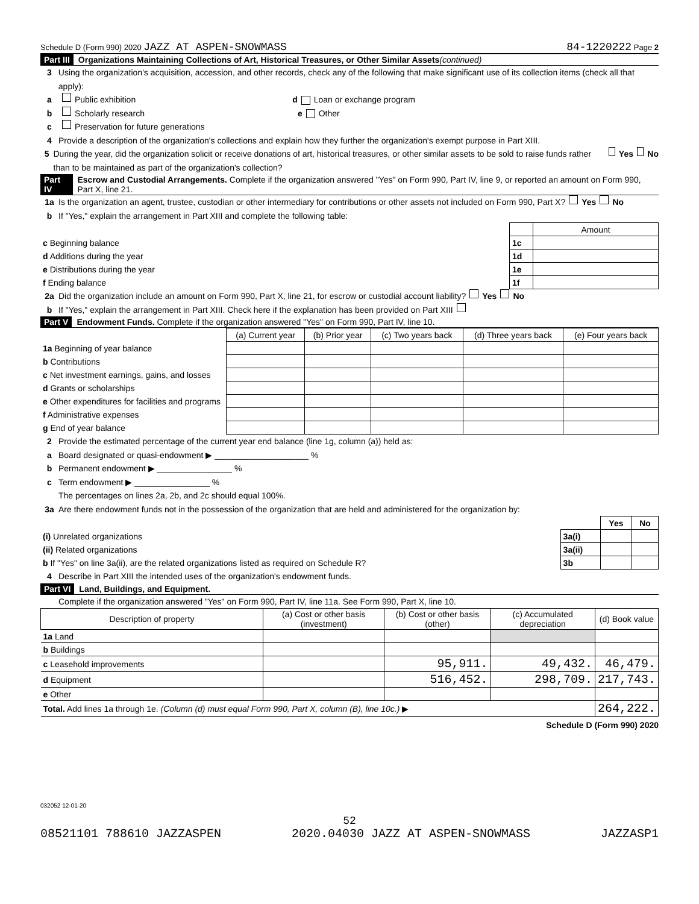Schedule D (Form 990) 2020 JAZZ AT ASPEN-SNOWMASS 84-1220222 Page 2
Part III Organizations Maintaining Collections of Art, Historical Treasures, or Other Similar Assets (continued)
3 Using the organization's acquisition, accession, and other records, check any of the following that make significant use of its collection items (check all that apply):
a Public exhibition d Loan or exchange program
b Scholarly research e Other
c Preservation for future generations
4 Provide a description of the organization's collections and explain how they further the organization's exempt purpose in Part XIII.
5 During the year, did the organization solicit or receive donations of art, historical treasures, or other similar assets to be sold to raise funds rather than to be maintained as part of the organization's collection? Yes No
Part IV Escrow and Custodial Arrangements. Complete if the organization answered "Yes" on Form 990, Part IV, line 9, or reported an amount on Form 990, Part X, line 21.
1a Is the organization an agent, trustee, custodian or other intermediary for contributions or other assets not included on Form 990, Part X? Yes No
b If "Yes," explain the arrangement in Part XIII and complete the following table:
| | | Amount |
| c Beginning balance | 1c | |
| d Additions during the year | 1d | |
| e Distributions during the year | 1e | |
| f Ending balance | 1f | |
2a Did the organization include an amount on Form 990, Part X, line 21, for escrow or custodial account liability? Yes No
b If "Yes," explain the arrangement in Part XIII. Check here if the explanation has been provided on Part XIII
Part V Endowment Funds. Complete if the organization answered "Yes" on Form 990, Part IV, line 10.
| | (a) Current year | (b) Prior year | (c) Two years back | (d) Three years back | (e) Four years back |
| --- | --- | --- | --- | --- | --- |
| 1a Beginning of year balance | | | | | |
| b Contributions | | | | | |
| c Net investment earnings, gains, and losses | | | | | |
| d Grants or scholarships | | | | | |
| e Other expenditures for facilities and programs | | | | | |
| f Administrative expenses | | | | | |
| g End of year balance | | | | | |
2 Provide the estimated percentage of the current year end balance (line 1g, column (a)) held as:
a Board designated or quasi-endowment ▶ ____________________ %
b Permanent endowment ▶ ________________ %
c Term endowment ▶ ________________ %
The percentages on lines 2a, 2b, and 2c should equal 100%.
3a Are there endowment funds not in the possession of the organization that are held and administered for the organization by:
| | | Yes | No |
| (i) Unrelated organizations | 3a(i) | | |
| (ii) Related organizations | 3a(ii) | | |
| b If "Yes" on line 3a(ii), are the related organizations listed as required on Schedule R? | 3b | | |
4 Describe in Part XIII the intended uses of the organization's endowment funds.
Part VI Land, Buildings, and Equipment.
Complete if the organization answered "Yes" on Form 990, Part IV, line 11a. See Form 990, Part X, line 10.
| Description of property | (a) Cost or other basis (investment) | (b) Cost or other basis (other) | (c) Accumulated depreciation | (d) Book value |
| --- | --- | --- | --- | --- |
| 1a Land | | | | |
| b Buildings | | | | |
| c Leasehold improvements | | 95,911. | 49,432. | 46,479. |
| d Equipment | | 516,452. | 298,709. | 217,743. |
| e Other | | | | |
| Total. Add lines 1a through 1e. (Column (d) must equal Form 990, Part X, column (B), line 10c.) ▶ | | | | 264,222. |
Schedule D (Form 990) 2020
032052 12-01-20
52
08521101 788610 JAZZASPEN 2020.04030 JAZZ AT ASPEN-SNOWMASS JAZZASP1